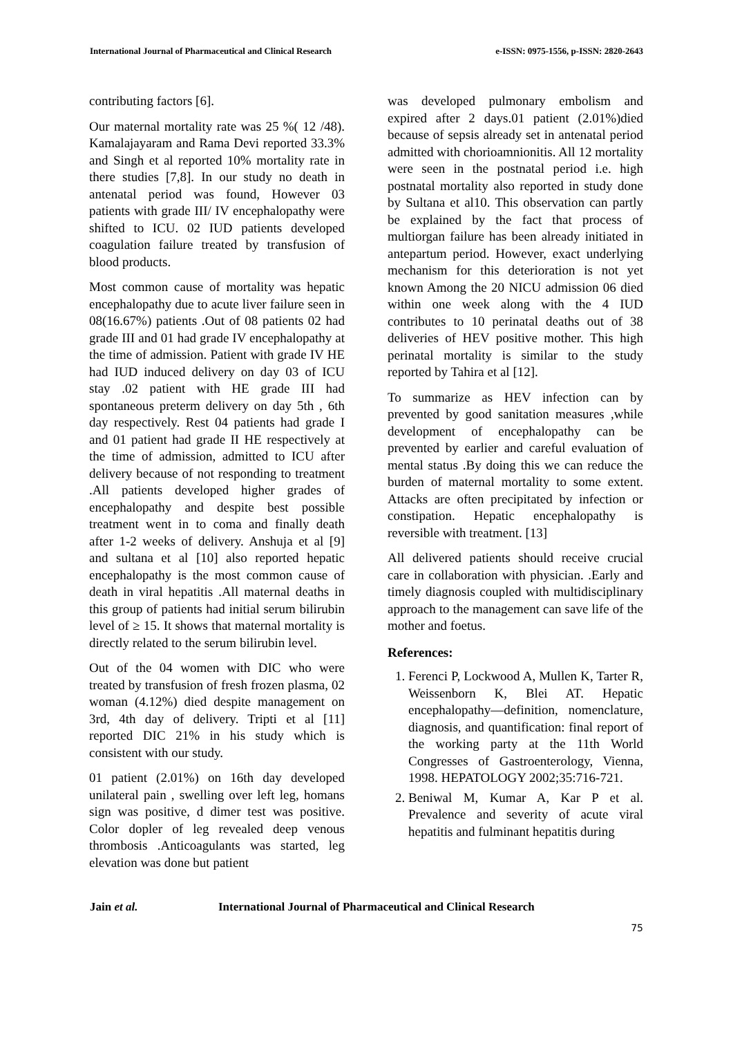International Journal of Pharmaceutical and Clinical Research e-ISSN: 0975-1556, p-ISSN: 2820-2643
contributing factors [6].
Our maternal mortality rate was 25 %( 12 /48). Kamalajayaram and Rama Devi reported 33.3% and Singh et al reported 10% mortality rate in there studies [7,8]. In our study no death in antenatal period was found, However 03 patients with grade III/ IV encephalopathy were shifted to ICU. 02 IUD patients developed coagulation failure treated by transfusion of blood products.
Most common cause of mortality was hepatic encephalopathy due to acute liver failure seen in 08(16.67%) patients .Out of 08 patients 02 had grade III and 01 had grade IV encephalopathy at the time of admission. Patient with grade IV HE had IUD induced delivery on day 03 of ICU stay .02 patient with HE grade III had spontaneous preterm delivery on day 5th , 6th day respectively. Rest 04 patients had grade I and 01 patient had grade II HE respectively at the time of admission, admitted to ICU after delivery because of not responding to treatment .All patients developed higher grades of encephalopathy and despite best possible treatment went in to coma and finally death after 1-2 weeks of delivery. Anshuja et al [9] and sultana et al [10] also reported hepatic encephalopathy is the most common cause of death in viral hepatitis .All maternal deaths in this group of patients had initial serum bilirubin level of ≥ 15. It shows that maternal mortality is directly related to the serum bilirubin level.
Out of the 04 women with DIC who were treated by transfusion of fresh frozen plasma, 02 woman (4.12%) died despite management on 3rd, 4th day of delivery. Tripti et al [11] reported DIC 21% in his study which is consistent with our study.
01 patient (2.01%) on 16th day developed unilateral pain , swelling over left leg, homans sign was positive, d dimer test was positive. Color dopler of leg revealed deep venous thrombosis .Anticoagulants was started, leg elevation was done but patient
was developed pulmonary embolism and expired after 2 days.01 patient (2.01%)died because of sepsis already set in antenatal period admitted with chorioamnionitis. All 12 mortality were seen in the postnatal period i.e. high postnatal mortality also reported in study done by Sultana et al10. This observation can partly be explained by the fact that process of multiorgan failure has been already initiated in antepartum period. However, exact underlying mechanism for this deterioration is not yet known Among the 20 NICU admission 06 died within one week along with the 4 IUD contributes to 10 perinatal deaths out of 38 deliveries of HEV positive mother. This high perinatal mortality is similar to the study reported by Tahira et al [12].
To summarize as HEV infection can by prevented by good sanitation measures ,while development of encephalopathy can be prevented by earlier and careful evaluation of mental status .By doing this we can reduce the burden of maternal mortality to some extent. Attacks are often precipitated by infection or constipation. Hepatic encephalopathy is reversible with treatment. [13]
All delivered patients should receive crucial care in collaboration with physician. .Early and timely diagnosis coupled with multidisciplinary approach to the management can save life of the mother and foetus.
References:
1. Ferenci P, Lockwood A, Mullen K, Tarter R, Weissenborn K, Blei AT. Hepatic encephalopathy—definition, nomenclature, diagnosis, and quantification: final report of the working party at the 11th World Congresses of Gastroenterology, Vienna, 1998. HEPATOLOGY 2002;35:716-721.
2. Beniwal M, Kumar A, Kar P et al. Prevalence and severity of acute viral hepatitis and fulminant hepatitis during
Jain et al. International Journal of Pharmaceutical and Clinical Research
75